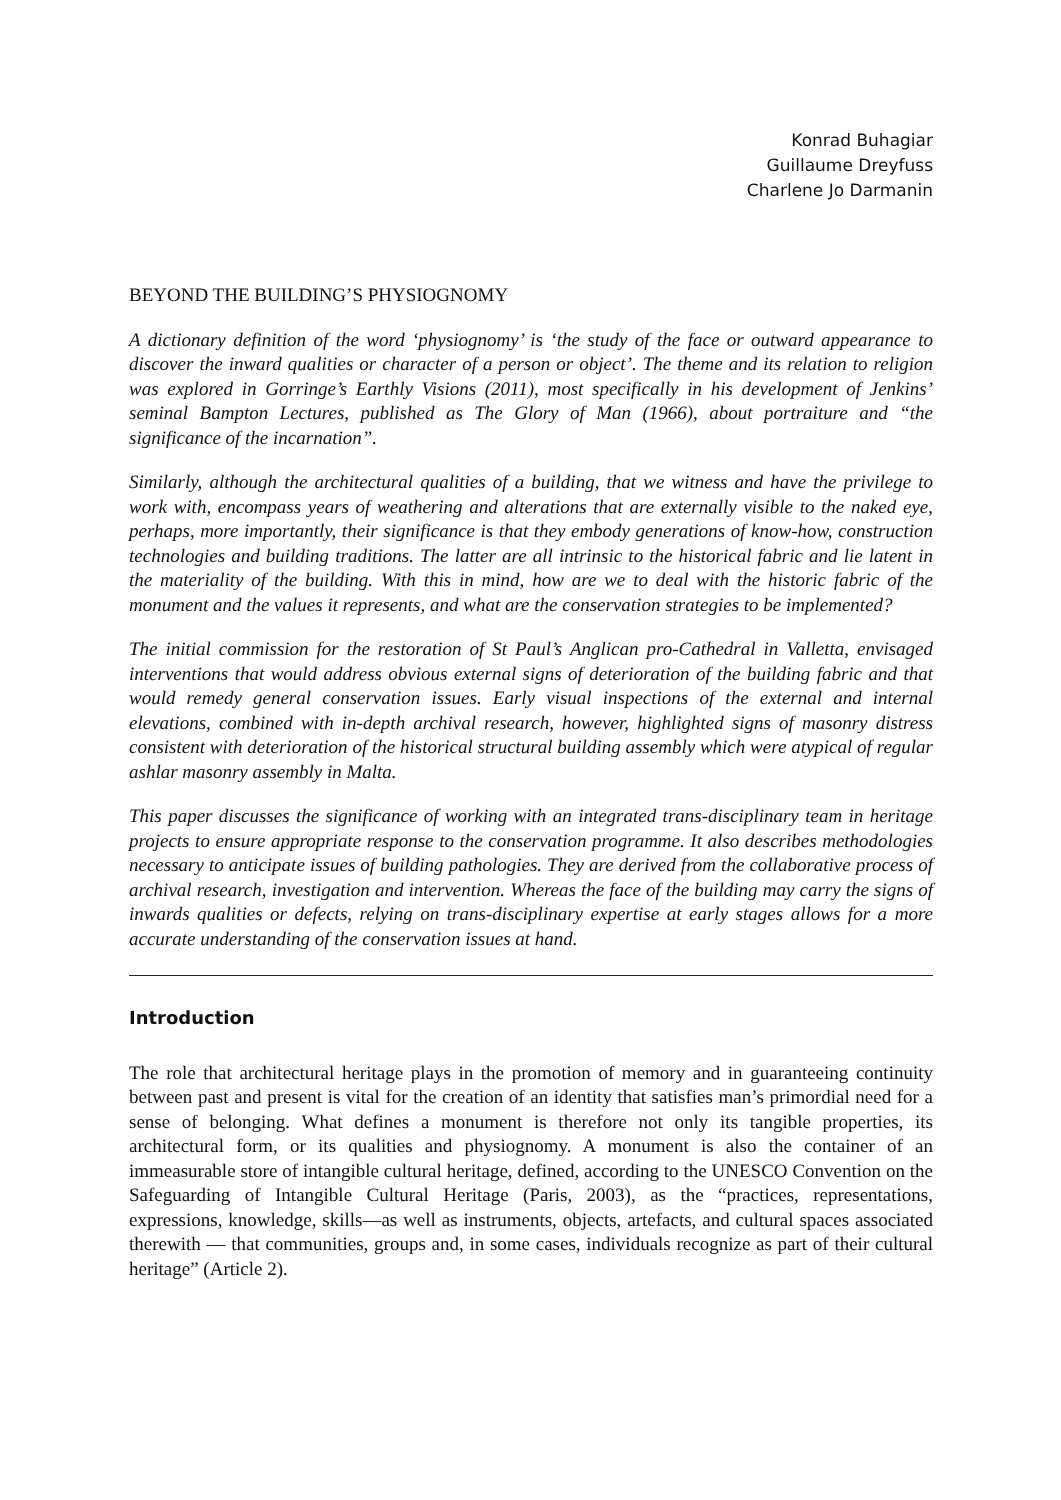Konrad Buhagiar
Guillaume Dreyfuss
Charlene Jo Darmanin
BEYOND THE BUILDING’S PHYSIOGNOMY
A dictionary definition of the word ‘physiognomy’ is ‘the study of the face or outward appearance to discover the inward qualities or character of a person or object’. The theme and its relation to religion was explored in Gorringe’s Earthly Visions (2011), most specifically in his development of Jenkins’ seminal Bampton Lectures, published as The Glory of Man (1966), about portraiture and “the significance of the incarnation”.
Similarly, although the architectural qualities of a building, that we witness and have the privilege to work with, encompass years of weathering and alterations that are externally visible to the naked eye, perhaps, more importantly, their significance is that they embody generations of know-how, construction technologies and building traditions. The latter are all intrinsic to the historical fabric and lie latent in the materiality of the building. With this in mind, how are we to deal with the historic fabric of the monument and the values it represents, and what are the conservation strategies to be implemented?
The initial commission for the restoration of St Paul’s Anglican pro-Cathedral in Valletta, envisaged interventions that would address obvious external signs of deterioration of the building fabric and that would remedy general conservation issues. Early visual inspections of the external and internal elevations, combined with in-depth archival research, however, highlighted signs of masonry distress consistent with deterioration of the historical structural building assembly which were atypical of regular ashlar masonry assembly in Malta.
This paper discusses the significance of working with an integrated trans-disciplinary team in heritage projects to ensure appropriate response to the conservation programme. It also describes methodologies necessary to anticipate issues of building pathologies. They are derived from the collaborative process of archival research, investigation and intervention. Whereas the face of the building may carry the signs of inwards qualities or defects, relying on trans-disciplinary expertise at early stages allows for a more accurate understanding of the conservation issues at hand.
Introduction
The role that architectural heritage plays in the promotion of memory and in guaranteeing continuity between past and present is vital for the creation of an identity that satisfies man’s primordial need for a sense of belonging. What defines a monument is therefore not only its tangible properties, its architectural form, or its qualities and physiognomy. A monument is also the container of an immeasurable store of intangible cultural heritage, defined, according to the UNESCO Convention on the Safeguarding of Intangible Cultural Heritage (Paris, 2003), as the “practices, representations, expressions, knowledge, skills—as well as instruments, objects, artefacts, and cultural spaces associated therewith — that communities, groups and, in some cases, individuals recognize as part of their cultural heritage” (Article 2).